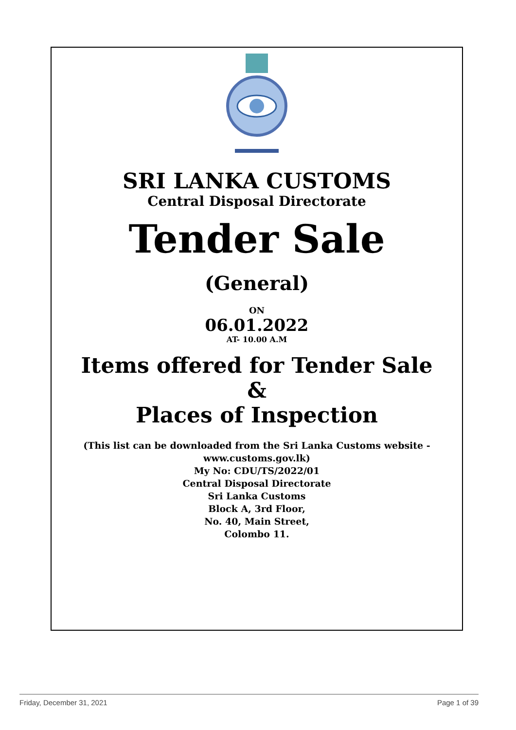SRI LANKA CUSTOMS
Central Disposal Directorate
Tender Sale
(General)
ON
06.01.2022
AT- 10.00 A.M
Items offered for Tender Sale
&
Places of Inspection
(This list can be downloaded from the Sri Lanka Customs website -
www.customs.gov.lk)
My No: CDU/TS/2022/01
Central Disposal Directorate
Sri Lanka Customs
Block A, 3rd Floor,
No. 40, Main Street,
Colombo 11.
Friday, December 31, 2021 Page 1 of 39